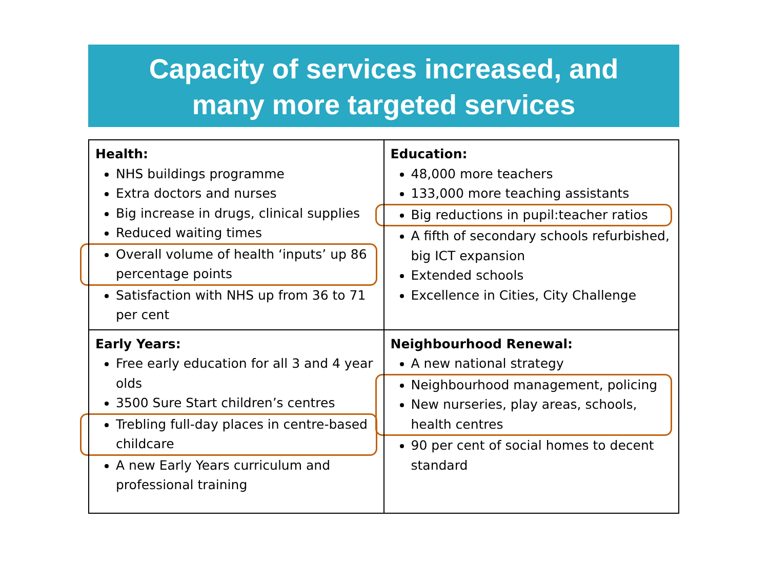Capacity of services increased, and
many more targeted services
| Health: NHS buildings programme Extra doctors and nurses Big increase in drugs, clinical supplies Reduced waiting times Overall volume of health ‘inputs’ up 86 percentage points Satisfaction with NHS up from 36 to 71 per cent | Education: 48,000 more teachers 133,000 more teaching assistants Big reductions in pupil:teacher ratios A fifth of secondary schools refurbished, big ICT expansion Extended schools Excellence in Cities, City Challenge |
| Early Years: Free early education for all 3 and 4 year olds 3500 Sure Start children’s centres Trebling full-day places in centre-based childcare A new Early Years curriculum and professional training | Neighbourhood Renewal: A new national strategy Neighbourhood management, policing New nurseries, play areas, schools, health centres 90 per cent of social homes to decent standard |